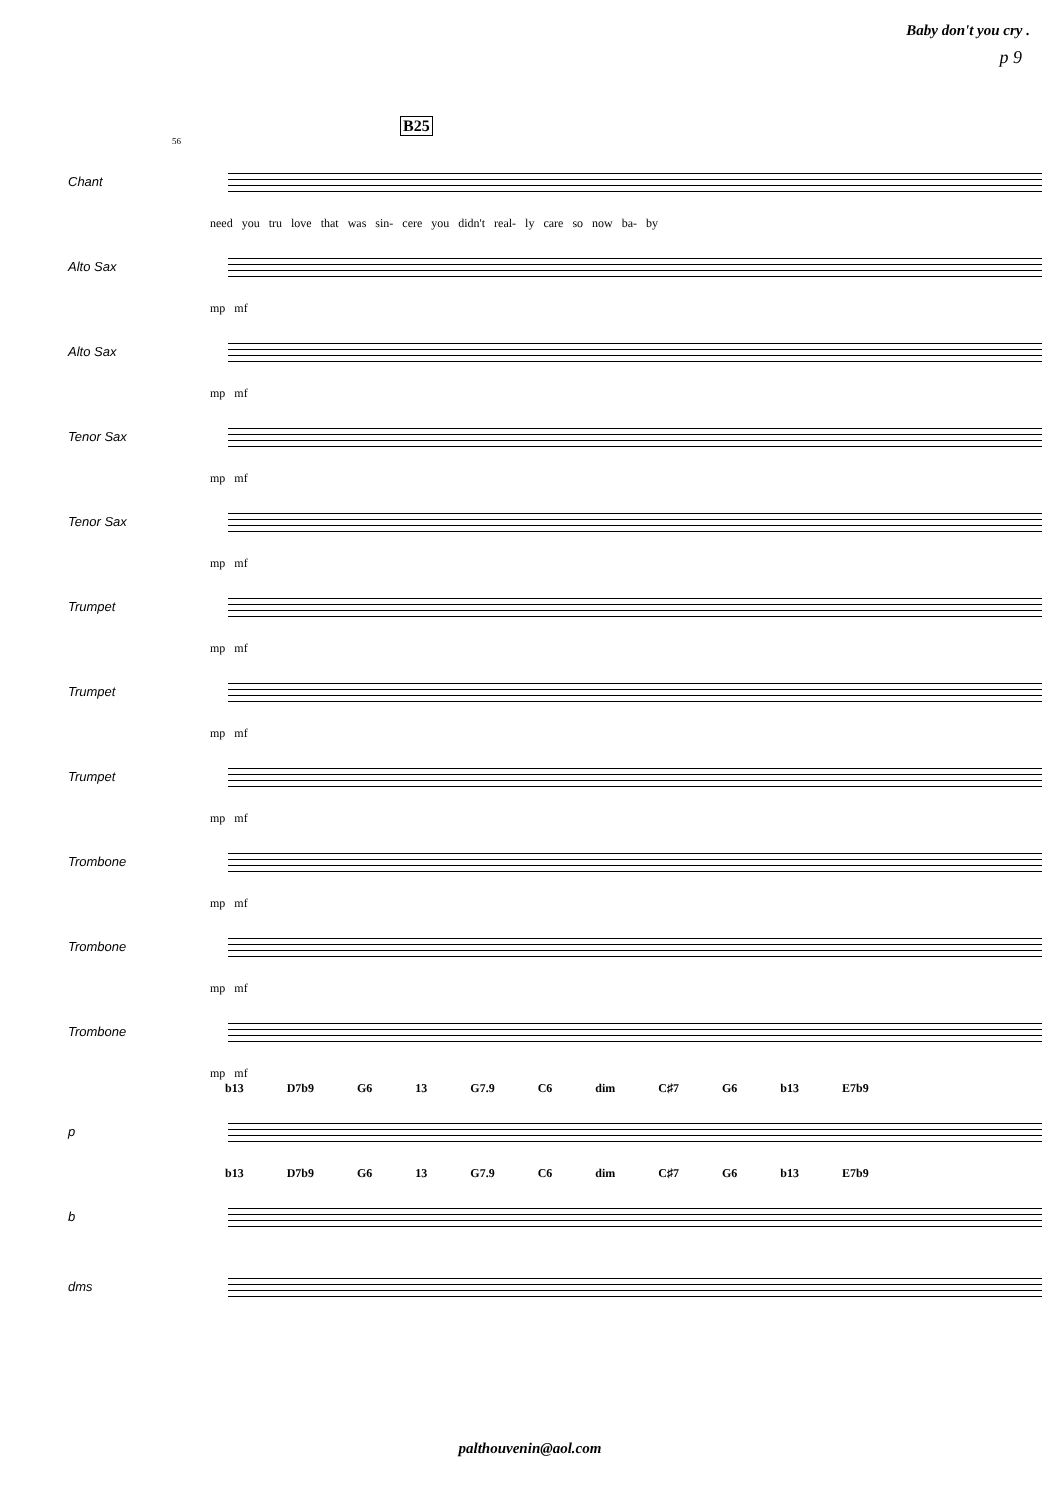Baby don't you cry .
p 9
B25
56
Chant
need you tru love that was sin- cere you didn't real- ly care so now ba- by
Alto Sax
mp mf
Alto Sax
mp mf
Tenor Sax
mp mf
Tenor Sax
mp mf
Trumpet
mp mf
Trumpet
mp mf
Trumpet
mp mf
Trombone
mp mf
Trombone
mp mf
Trombone
mp mf
b13 D7b9 G6 13 G7.9 C6 dim C♯7 G6 b13 E7b9
p
b13 D7b9 G6 13 G7.9 C6 dim C♯7 G6 b13 E7b9
b
dms
palthouvenin@aol.com